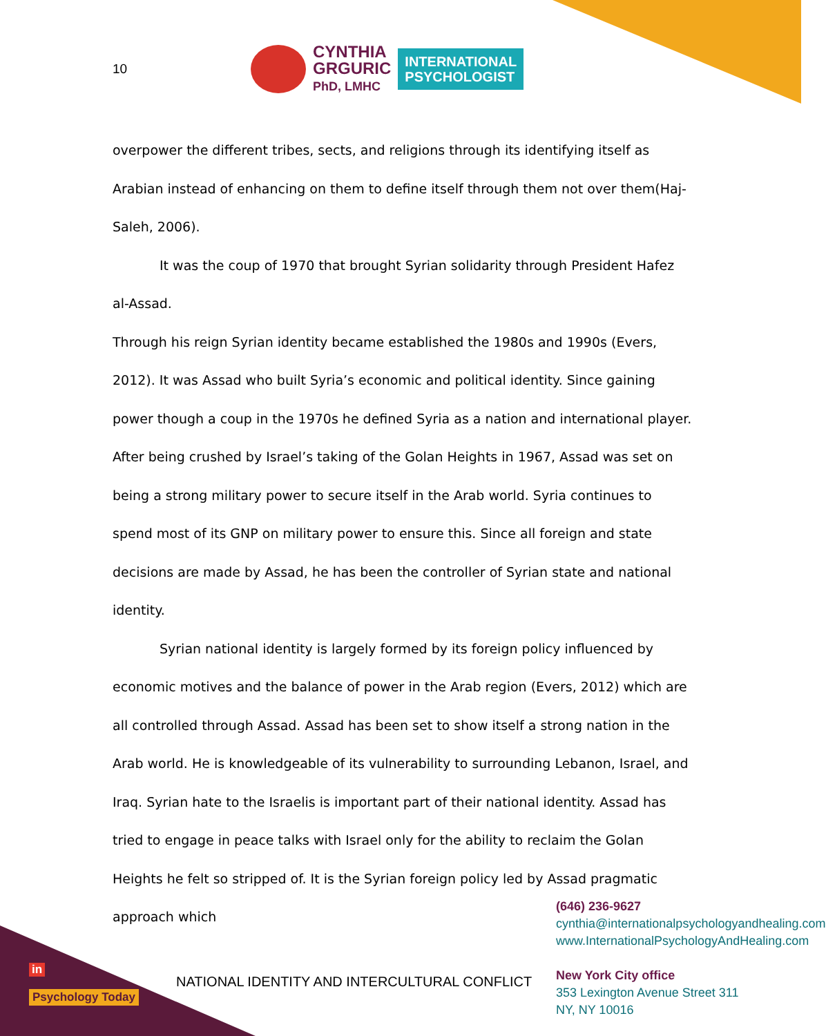10
CYNTHIA
GRGURIC
PhD, LMHC
INTERNATIONAL
PSYCHOLOGIST
overpower the different tribes, sects, and religions through its identifying itself as Arabian instead of enhancing on them to define itself through them not over them(Haj-Saleh, 2006).
It was the coup of 1970 that brought Syrian solidarity through President Hafez al-Assad.
Through his reign Syrian identity became established the 1980s and 1990s (Evers, 2012). It was Assad who built Syria’s economic and political identity. Since gaining power though a coup in the 1970s he defined Syria as a nation and international player. After being crushed by Israel’s taking of the Golan Heights in 1967, Assad was set on being a strong military power to secure itself in the Arab world. Syria continues to spend most of its GNP on military power to ensure this. Since all foreign and state decisions are made by Assad, he has been the controller of Syrian state and national identity.
Syrian national identity is largely formed by its foreign policy influenced by economic motives and the balance of power in the Arab region (Evers, 2012) which are all controlled through Assad. Assad has been set to show itself a strong nation in the Arab world. He is knowledgeable of its vulnerability to surrounding Lebanon, Israel, and Iraq. Syrian hate to the Israelis is important part of their national identity. Assad has tried to engage in peace talks with Israel only for the ability to reclaim the Golan Heights he felt so stripped of. It is the Syrian foreign policy led by Assad pragmatic approach which
(646) 236-9627
cynthia@internationalpsychologyandhealing.com
www.InternationalPsychologyAndHealing.com
New York City office
353 Lexington Avenue Street 311
NY, NY 10016
in
NATIONAL IDENTITY AND INTERCULTURAL CONFLICT
Psychology Today